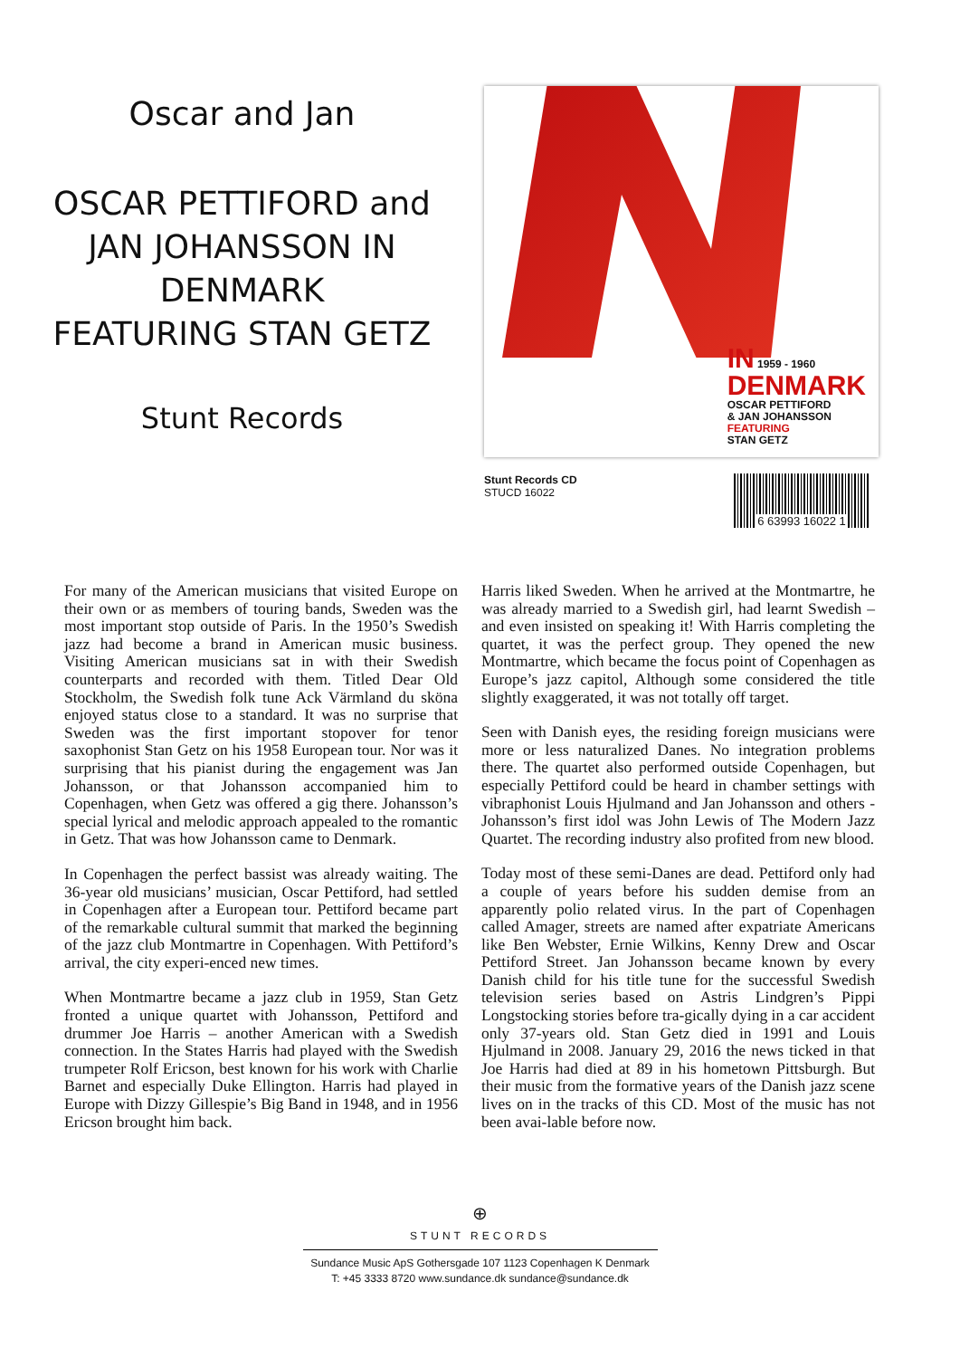Oscar and Jan
OSCAR PETTIFORD and
JAN JOHANSSON IN
DENMARK
FEATURING STAN GETZ
Stunt Records
IN 1959 - 1960
DENMARK
OSCAR PETTIFORD
& JAN JOHANSSON
FEATURING
STAN GETZ
Stunt Records CD
STUCD 16022
6 63993 16022 1
For many of the American musicians that visited Europe on their own or as members of touring bands, Sweden was the most important stop outside of Paris. In the 1950’s Swedish jazz had become a brand in American music business. Visiting American musicians sat in with their Swedish counterparts and recorded with them. Titled Dear Old Stockholm, the Swedish folk tune Ack Värmland du sköna enjoyed status close to a standard. It was no surprise that Sweden was the first important stopover for tenor saxophonist Stan Getz on his 1958 European tour. Nor was it surprising that his pianist during the engagement was Jan Johansson, or that Johansson accompanied him to Copenhagen, when Getz was offered a gig there. Johansson’s special lyrical and melodic approach appealed to the romantic in Getz. That was how Johansson came to Denmark.
In Copenhagen the perfect bassist was already waiting. The 36-year old musicians’ musician, Oscar Pettiford, had settled in Copenhagen after a European tour. Pettiford became part of the remarkable cultural summit that marked the beginning of the jazz club Montmartre in Copenhagen. With Pettiford’s arrival, the city experi-enced new times.
When Montmartre became a jazz club in 1959, Stan Getz fronted a unique quartet with Johansson, Pettiford and drummer Joe Harris – another American with a Swedish connection. In the States Harris had played with the Swedish trumpeter Rolf Ericson, best known for his work with Charlie Barnet and especially Duke Ellington. Harris had played in Europe with Dizzy Gillespie’s Big Band in 1948, and in 1956 Ericson brought him back.
Harris liked Sweden. When he arrived at the Montmartre, he was already married to a Swedish girl, had learnt Swedish – and even insisted on speaking it! With Harris completing the quartet, it was the perfect group. They opened the new Montmartre, which became the focus point of Copenhagen as Europe’s jazz capitol, Although some considered the title slightly exaggerated, it was not totally off target.
Seen with Danish eyes, the residing foreign musicians were more or less naturalized Danes. No integration problems there. The quartet also performed outside Copenhagen, but especially Pettiford could be heard in chamber settings with vibraphonist Louis Hjulmand and Jan Johansson and others - Johansson’s first idol was John Lewis of The Modern Jazz Quartet. The recording industry also profited from new blood.
Today most of these semi-Danes are dead. Pettiford only had a couple of years before his sudden demise from an apparently polio related virus. In the part of Copenhagen called Amager, streets are named after expatriate Americans like Ben Webster, Ernie Wilkins, Kenny Drew and Oscar Pettiford Street. Jan Johansson became known by every Danish child for his title tune for the successful Swedish television series based on Astris Lindgren’s Pippi Longstocking stories before tra-gically dying in a car accident only 37-years old. Stan Getz died in 1991 and Louis Hjulmand in 2008. January 29, 2016 the news ticked in that Joe Harris had died at 89 in his hometown Pittsburgh. But their music from the formative years of the Danish jazz scene lives on in the tracks of this CD. Most of the music has not been avai-lable before now.
⊕
STUNT RECORDS
Sundance Music ApS Gothersgade 107 1123 Copenhagen K Denmark
T: +45 3333 8720 www.sundance.dk sundance@sundance.dk